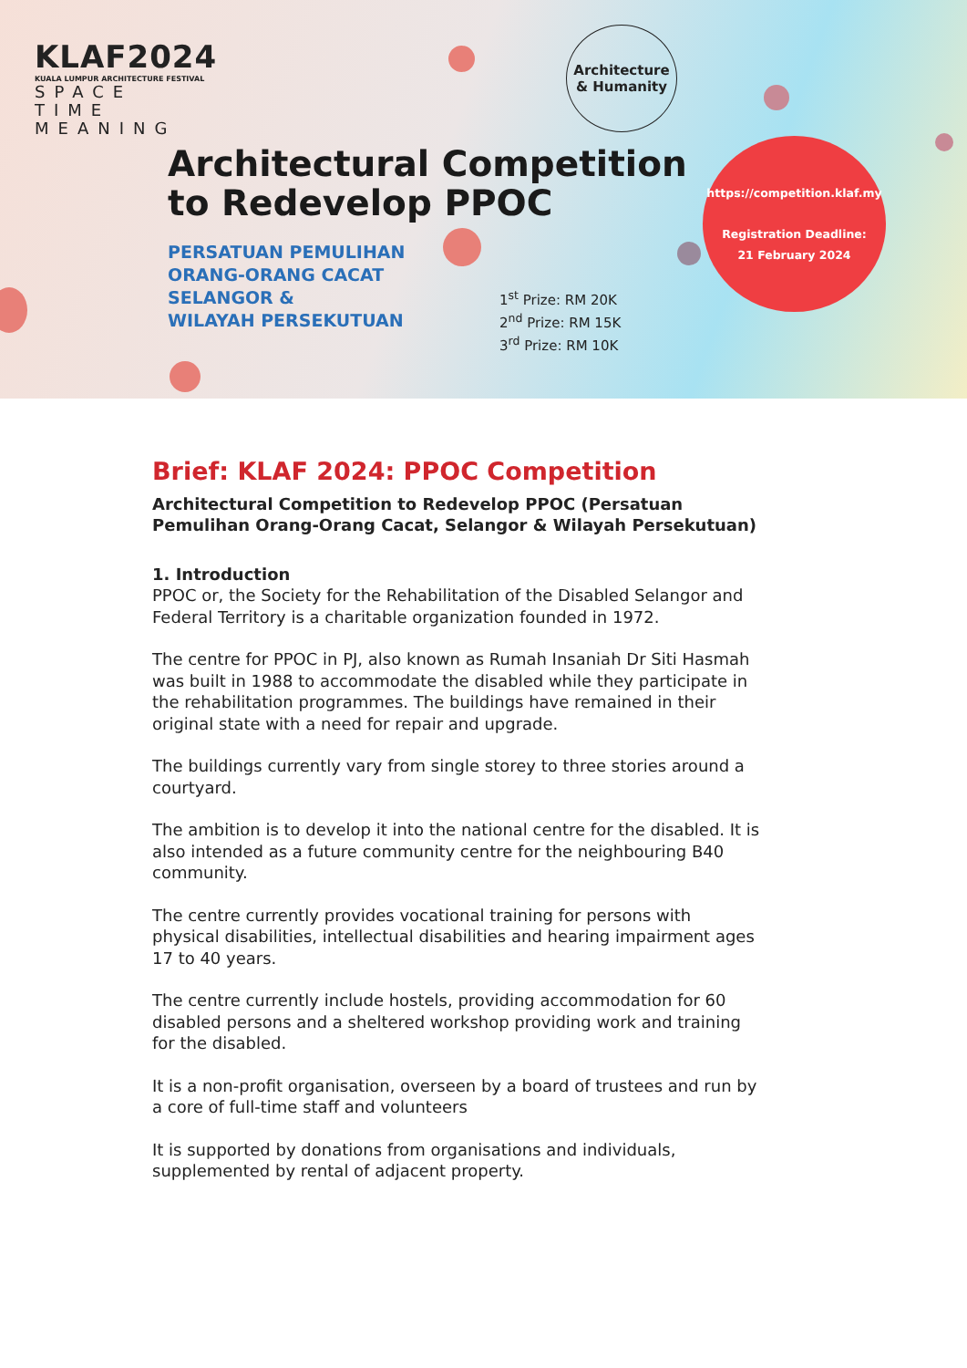KLAF2024
KUALA LUMPUR ARCHITECTURE FESTIVAL
SPACE
TIME
MEANING
Architecture
& Humanity
Architectural Competition
to Redevelop PPOC
PERSATUAN PEMULIHAN
ORANG-ORANG CACAT
SELANGOR &
WILAYAH PERSEKUTUAN
1<sup>st</sup> Prize: RM 20K
2<sup>nd</sup> Prize: RM 15K
3<sup>rd</sup> Prize: RM 10K
https://competition.klaf.my
Registration Deadline:
21 February 2024
Brief: KLAF 2024: PPOC Competition
Architectural Competition to Redevelop PPOC (Persatuan Pemulihan Orang-Orang Cacat, Selangor & Wilayah Persekutuan)
1. Introduction
PPOC or, the Society for the Rehabilitation of the Disabled Selangor and Federal Territory is a charitable organization founded in 1972.
The centre for PPOC in PJ, also known as Rumah Insaniah Dr Siti Hasmah was built in 1988 to accommodate the disabled while they participate in the rehabilitation programmes. The buildings have remained in their original state with a need for repair and upgrade.
The buildings currently vary from single storey to three stories around a courtyard.
The ambition is to develop it into the national centre for the disabled. It is also intended as a future community centre for the neighbouring B40 community.
The centre currently provides vocational training for persons with physical disabilities, intellectual disabilities and hearing impairment ages 17 to 40 years.
The centre currently include hostels, providing accommodation for 60 disabled persons and a sheltered workshop providing work and training for the disabled.
It is a non-profit organisation, overseen by a board of trustees and run by a core of full-time staff and volunteers
It is supported by donations from organisations and individuals, supplemented by rental of adjacent property.